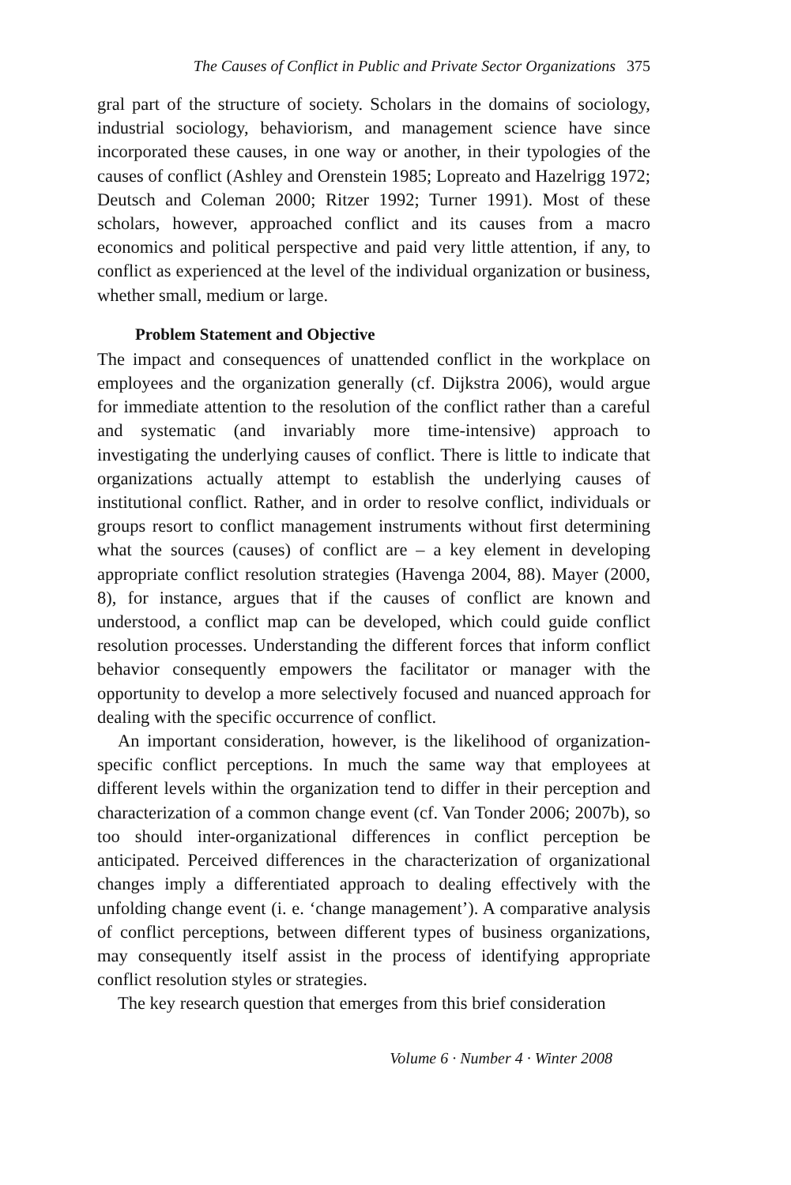The Causes of Conflict in Public and Private Sector Organizations 375
gral part of the structure of society. Scholars in the domains of sociology, industrial sociology, behaviorism, and management science have since incorporated these causes, in one way or another, in their typologies of the causes of conflict (Ashley and Orenstein 1985; Lopreato and Hazelrigg 1972; Deutsch and Coleman 2000; Ritzer 1992; Turner 1991). Most of these scholars, however, approached conflict and its causes from a macro economics and political perspective and paid very little attention, if any, to conflict as experienced at the level of the individual organization or business, whether small, medium or large.
Problem Statement and Objective
The impact and consequences of unattended conflict in the workplace on employees and the organization generally (cf. Dijkstra 2006), would argue for immediate attention to the resolution of the conflict rather than a careful and systematic (and invariably more time-intensive) approach to investigating the underlying causes of conflict. There is little to indicate that organizations actually attempt to establish the underlying causes of institutional conflict. Rather, and in order to resolve conflict, individuals or groups resort to conflict management instruments without first determining what the sources (causes) of conflict are – a key element in developing appropriate conflict resolution strategies (Havenga 2004, 88). Mayer (2000, 8), for instance, argues that if the causes of conflict are known and understood, a conflict map can be developed, which could guide conflict resolution processes. Understanding the different forces that inform conflict behavior consequently empowers the facilitator or manager with the opportunity to develop a more selectively focused and nuanced approach for dealing with the specific occurrence of conflict.
An important consideration, however, is the likelihood of organization-specific conflict perceptions. In much the same way that employees at different levels within the organization tend to differ in their perception and characterization of a common change event (cf. Van Tonder 2006; 2007b), so too should inter-organizational differences in conflict perception be anticipated. Perceived differences in the characterization of organizational changes imply a differentiated approach to dealing effectively with the unfolding change event (i. e. ‘change management’). A comparative analysis of conflict perceptions, between different types of business organizations, may consequently itself assist in the process of identifying appropriate conflict resolution styles or strategies.
The key research question that emerges from this brief consideration
Volume 6 · Number 4 · Winter 2008